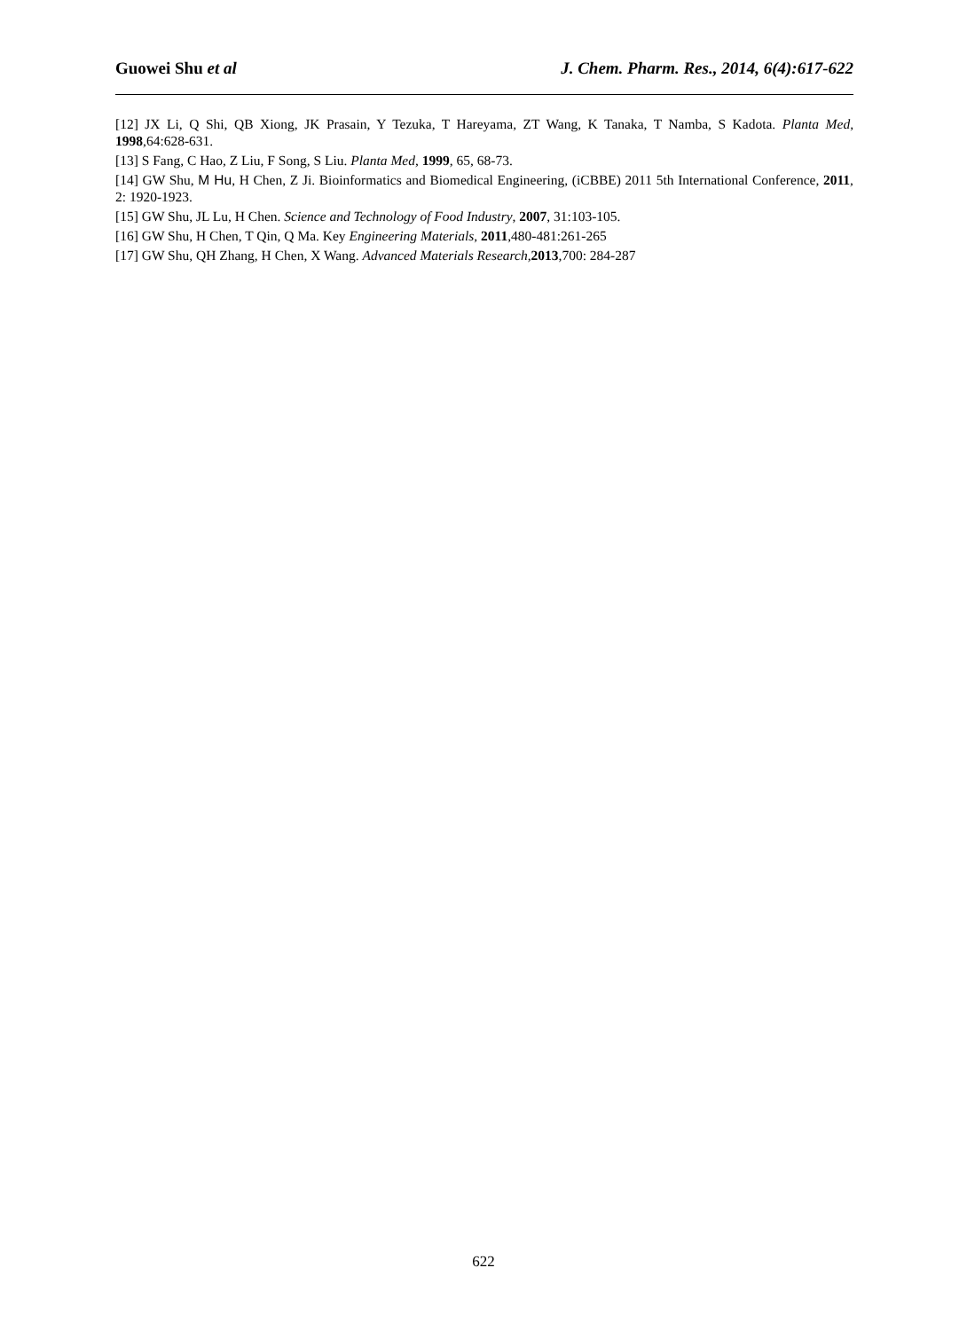Guowei Shu et al J. Chem. Pharm. Res., 2014, 6(4):617-622
[12] JX Li, Q Shi, QB Xiong, JK Prasain, Y Tezuka, T Hareyama, ZT Wang, K Tanaka, T Namba, S Kadota. Planta Med, 1998,64:628-631.
[13] S Fang, C Hao, Z Liu, F Song, S Liu. Planta Med, 1999, 65, 68-73.
[14] GW Shu, M Hu, H Chen, Z Ji. Bioinformatics and Biomedical Engineering, (iCBBE) 2011 5th International Conference, 2011, 2: 1920-1923.
[15] GW Shu, JL Lu, H Chen. Science and Technology of Food Industry, 2007, 31:103-105.
[16] GW Shu, H Chen, T Qin, Q Ma. Key Engineering Materials, 2011,480-481:261-265
[17] GW Shu, QH Zhang, H Chen, X Wang. Advanced Materials Research,2013,700: 284-287
622